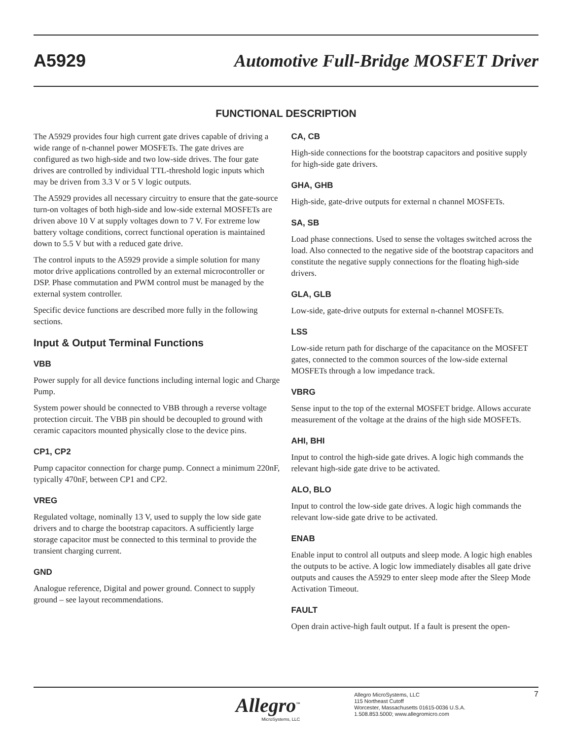A5929 Automotive Full-Bridge MOSFET Driver
FUNCTIONAL DESCRIPTION
The A5929 provides four high current gate drives capable of driving a wide range of n-channel power MOSFETs. The gate drives are configured as two high-side and two low-side drives. The four gate drives are controlled by individual TTL-threshold logic inputs which may be driven from 3.3 V or 5 V logic outputs.
The A5929 provides all necessary circuitry to ensure that the gate-source turn-on voltages of both high-side and low-side external MOSFETs are driven above 10 V at supply voltages down to 7 V. For extreme low battery voltage conditions, correct functional operation is maintained down to 5.5 V but with a reduced gate drive.
The control inputs to the A5929 provide a simple solution for many motor drive applications controlled by an external microcontroller or DSP. Phase commutation and PWM control must be managed by the external system controller.
Specific device functions are described more fully in the following sections.
Input & Output Terminal Functions
VBB
Power supply for all device functions including internal logic and Charge Pump.
System power should be connected to VBB through a reverse voltage protection circuit. The VBB pin should be decoupled to ground with ceramic capacitors mounted physically close to the device pins.
CP1, CP2
Pump capacitor connection for charge pump. Connect a minimum 220nF, typically 470nF, between CP1 and CP2.
VREG
Regulated voltage, nominally 13 V, used to supply the low side gate drivers and to charge the bootstrap capacitors. A sufficiently large storage capacitor must be connected to this terminal to provide the transient charging current.
GND
Analogue reference, Digital and power ground. Connect to supply ground – see layout recommendations.
CA, CB
High-side connections for the bootstrap capacitors and positive supply for high-side gate drivers.
GHA, GHB
High-side, gate-drive outputs for external n channel MOSFETs.
SA, SB
Load phase connections. Used to sense the voltages switched across the load. Also connected to the negative side of the bootstrap capacitors and constitute the negative supply connections for the floating high-side drivers.
GLA, GLB
Low-side, gate-drive outputs for external n-channel MOSFETs.
LSS
Low-side return path for discharge of the capacitance on the MOSFET gates, connected to the common sources of the low-side external MOSFETs through a low impedance track.
VBRG
Sense input to the top of the external MOSFET bridge. Allows accurate measurement of the voltage at the drains of the high side MOSFETs.
AHI, BHI
Input to control the high-side gate drives. A logic high commands the relevant high-side gate drive to be activated.
ALO, BLO
Input to control the low-side gate drives. A logic high commands the relevant low-side gate drive to be activated.
ENAB
Enable input to control all outputs and sleep mode. A logic high enables the outputs to be active. A logic low immediately disables all gate drive outputs and causes the A5929 to enter sleep mode after the Sleep Mode Activation Timeout.
FAULT
Open drain active-high fault output. If a fault is present the open-
Allegro<sup>™</sup>
MicroSystems, LLC
Allegro MicroSystems, LLC
115 Northeast Cutoff
Worcester, Massachusetts 01615-0036 U.S.A.
1.508.853.5000; www.allegromicro.com
7